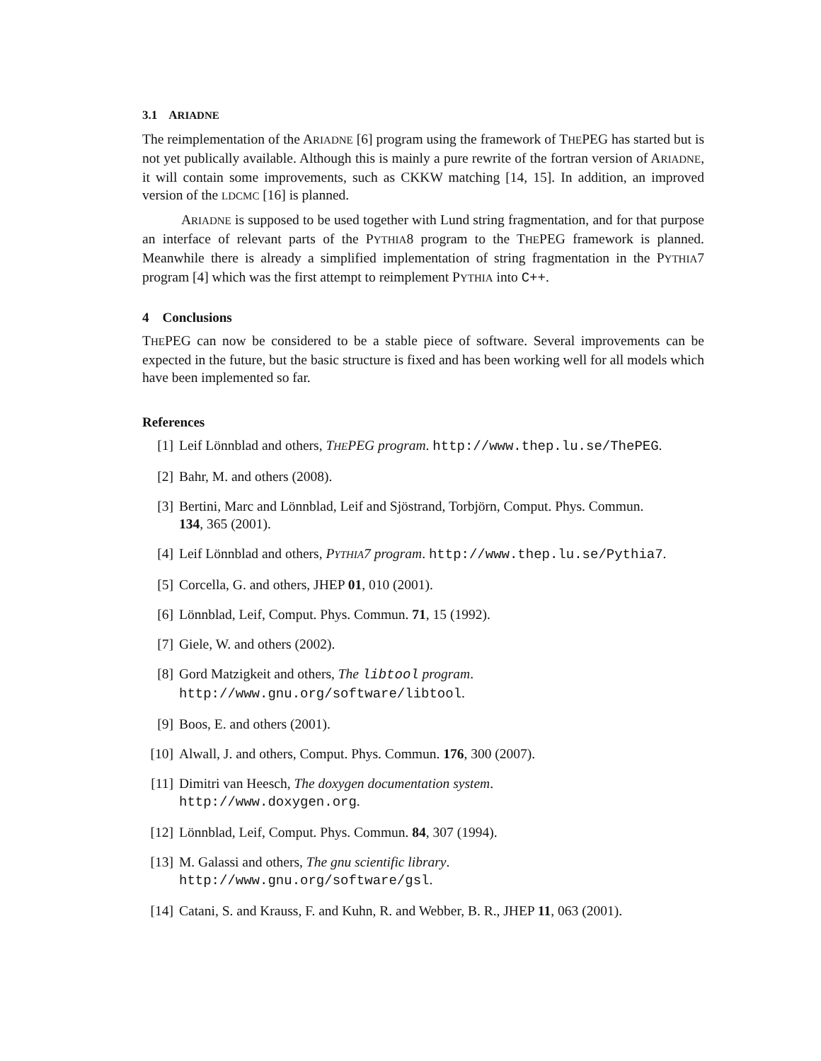3.1 ARIADNE
The reimplementation of the ARIADNE [6] program using the framework of THEPEG has started but is not yet publically available. Although this is mainly a pure rewrite of the fortran version of ARIADNE, it will contain some improvements, such as CKKW matching [14, 15]. In addition, an improved version of the LDCMC [16] is planned.
ARIADNE is supposed to be used together with Lund string fragmentation, and for that purpose an interface of relevant parts of the PYTHIA8 program to the THEPEG framework is planned. Meanwhile there is already a simplified implementation of string fragmentation in the PYTHIA7 program [4] which was the first attempt to reimplement PYTHIA into C++.
4 Conclusions
THEPEG can now be considered to be a stable piece of software. Several improvements can be expected in the future, but the basic structure is fixed and has been working well for all models which have been implemented so far.
References
[1] Leif Lönnblad and others, THEPEG program. http://www.thep.lu.se/ThePEG.
[2] Bahr, M. and others (2008).
[3] Bertini, Marc and Lönnblad, Leif and Sjöstrand, Torbjörn, Comput. Phys. Commun.
134, 365 (2001).
[4] Leif Lönnblad and others, PYTHIA7 program. http://www.thep.lu.se/Pythia7.
[5] Corcella, G. and others, JHEP 01, 010 (2001).
[6] Lönnblad, Leif, Comput. Phys. Commun. 71, 15 (1992).
[7] Giele, W. and others (2002).
[8] Gord Matzigkeit and others, The libtool program.
http://www.gnu.org/software/libtool.
[9] Boos, E. and others (2001).
[10] Alwall, J. and others, Comput. Phys. Commun. 176, 300 (2007).
[11] Dimitri van Heesch, The doxygen documentation system.
http://www.doxygen.org.
[12] Lönnblad, Leif, Comput. Phys. Commun. 84, 307 (1994).
[13] M. Galassi and others, The gnu scientific library.
http://www.gnu.org/software/gsl.
[14] Catani, S. and Krauss, F. and Kuhn, R. and Webber, B. R., JHEP 11, 063 (2001).